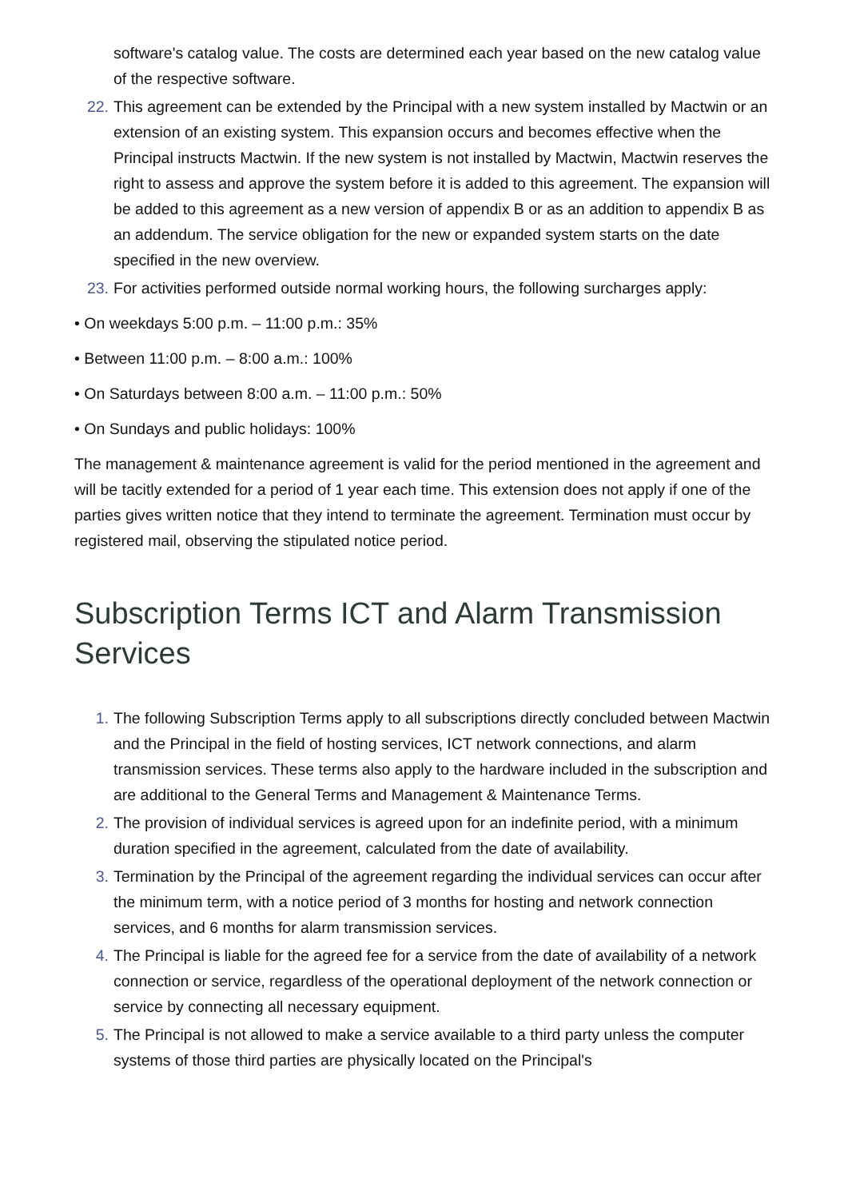software's catalog value. The costs are determined each year based on the new catalog value of the respective software.
22. This agreement can be extended by the Principal with a new system installed by Mactwin or an extension of an existing system. This expansion occurs and becomes effective when the Principal instructs Mactwin. If the new system is not installed by Mactwin, Mactwin reserves the right to assess and approve the system before it is added to this agreement. The expansion will be added to this agreement as a new version of appendix B or as an addition to appendix B as an addendum. The service obligation for the new or expanded system starts on the date specified in the new overview.
23. For activities performed outside normal working hours, the following surcharges apply:
• On weekdays 5:00 p.m. – 11:00 p.m.: 35%
• Between 11:00 p.m. – 8:00 a.m.: 100%
• On Saturdays between 8:00 a.m. – 11:00 p.m.: 50%
• On Sundays and public holidays: 100%
The management & maintenance agreement is valid for the period mentioned in the agreement and will be tacitly extended for a period of 1 year each time. This extension does not apply if one of the parties gives written notice that they intend to terminate the agreement. Termination must occur by registered mail, observing the stipulated notice period.
Subscription Terms ICT and Alarm Transmission Services
1. The following Subscription Terms apply to all subscriptions directly concluded between Mactwin and the Principal in the field of hosting services, ICT network connections, and alarm transmission services. These terms also apply to the hardware included in the subscription and are additional to the General Terms and Management & Maintenance Terms.
2. The provision of individual services is agreed upon for an indefinite period, with a minimum duration specified in the agreement, calculated from the date of availability.
3. Termination by the Principal of the agreement regarding the individual services can occur after the minimum term, with a notice period of 3 months for hosting and network connection services, and 6 months for alarm transmission services.
4. The Principal is liable for the agreed fee for a service from the date of availability of a network connection or service, regardless of the operational deployment of the network connection or service by connecting all necessary equipment.
5. The Principal is not allowed to make a service available to a third party unless the computer systems of those third parties are physically located on the Principal's